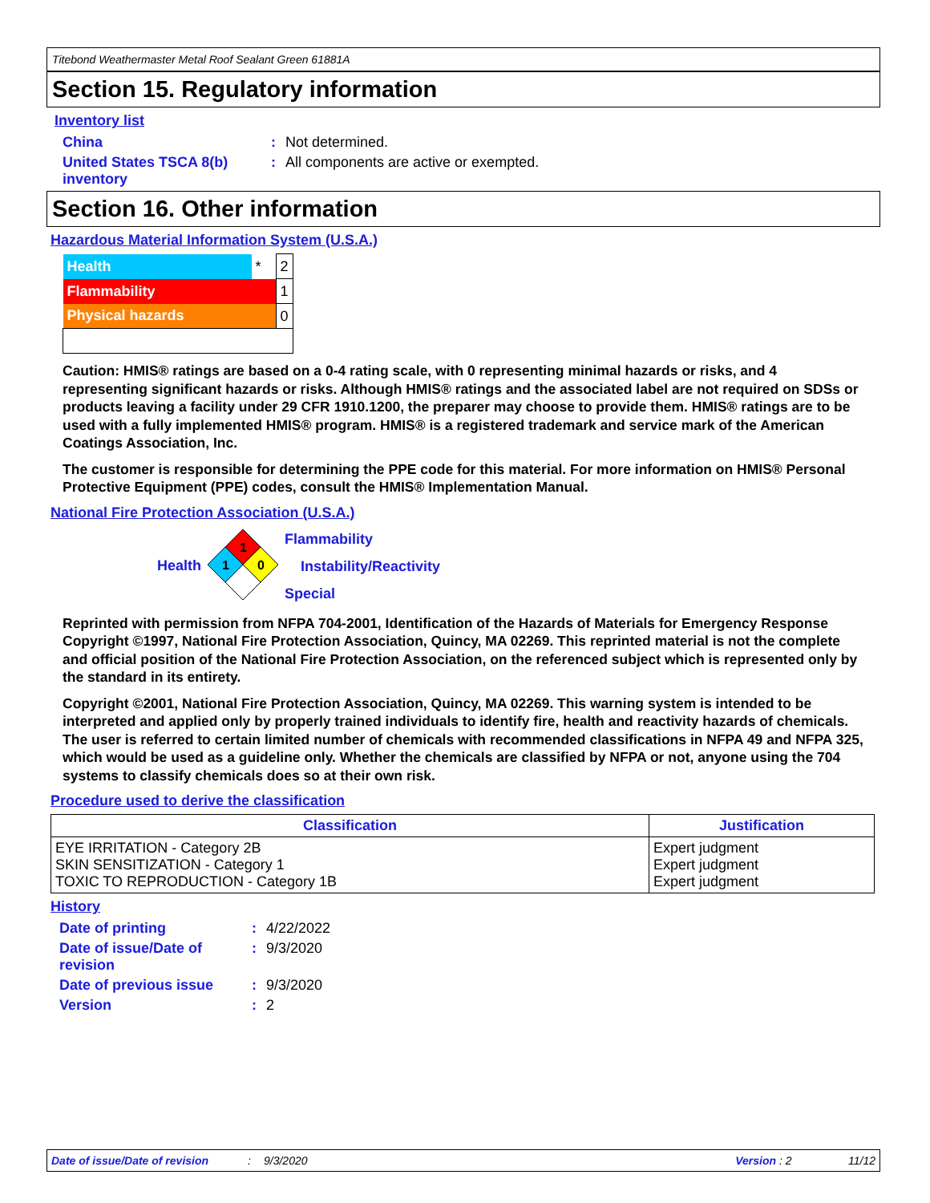Titebond Weathermaster Metal Roof Sealant Green 61881A
Section 15. Regulatory information
Inventory list
China: Not determined.
United States TSCA 8(b) inventory: All components are active or exempted.
Section 16. Other information
Hazardous Material Information System (U.S.A.)
| Health | * | 2 |
| Flammability | | 1 |
| Physical hazards | | 0 |
Caution: HMIS® ratings are based on a 0-4 rating scale, with 0 representing minimal hazards or risks, and 4 representing significant hazards or risks. Although HMIS® ratings and the associated label are not required on SDSs or products leaving a facility under 29 CFR 1910.1200, the preparer may choose to provide them. HMIS® ratings are to be used with a fully implemented HMIS® program. HMIS® is a registered trademark and service mark of the American Coatings Association, Inc.
The customer is responsible for determining the PPE code for this material. For more information on HMIS® Personal Protective Equipment (PPE) codes, consult the HMIS® Implementation Manual.
National Fire Protection Association (U.S.A.)
Health
1
1
0
Flammability
Instability/Reactivity
Special
Reprinted with permission from NFPA 704-2001, Identification of the Hazards of Materials for Emergency Response Copyright ©1997, National Fire Protection Association, Quincy, MA 02269. This reprinted material is not the complete and official position of the National Fire Protection Association, on the referenced subject which is represented only by the standard in its entirety.
Copyright ©2001, National Fire Protection Association, Quincy, MA 02269. This warning system is intended to be interpreted and applied only by properly trained individuals to identify fire, health and reactivity hazards of chemicals. The user is referred to certain limited number of chemicals with recommended classifications in NFPA 49 and NFPA 325, which would be used as a guideline only. Whether the chemicals are classified by NFPA or not, anyone using the 704 systems to classify chemicals does so at their own risk.
Procedure used to derive the classification
| Classification | Justification |
| --- | --- |
| EYE IRRITATION - Category 2B SKIN SENSITIZATION - Category 1 TOXIC TO REPRODUCTION - Category 1B | Expert judgment Expert judgment Expert judgment |
History
Date of printing: 4/22/2022
Date of issue/Date of revision: 9/3/2020
Date of previous issue: 9/3/2020
Version: 2
Date of issue/Date of revision: 9/3/2020 Version : 2 11/12